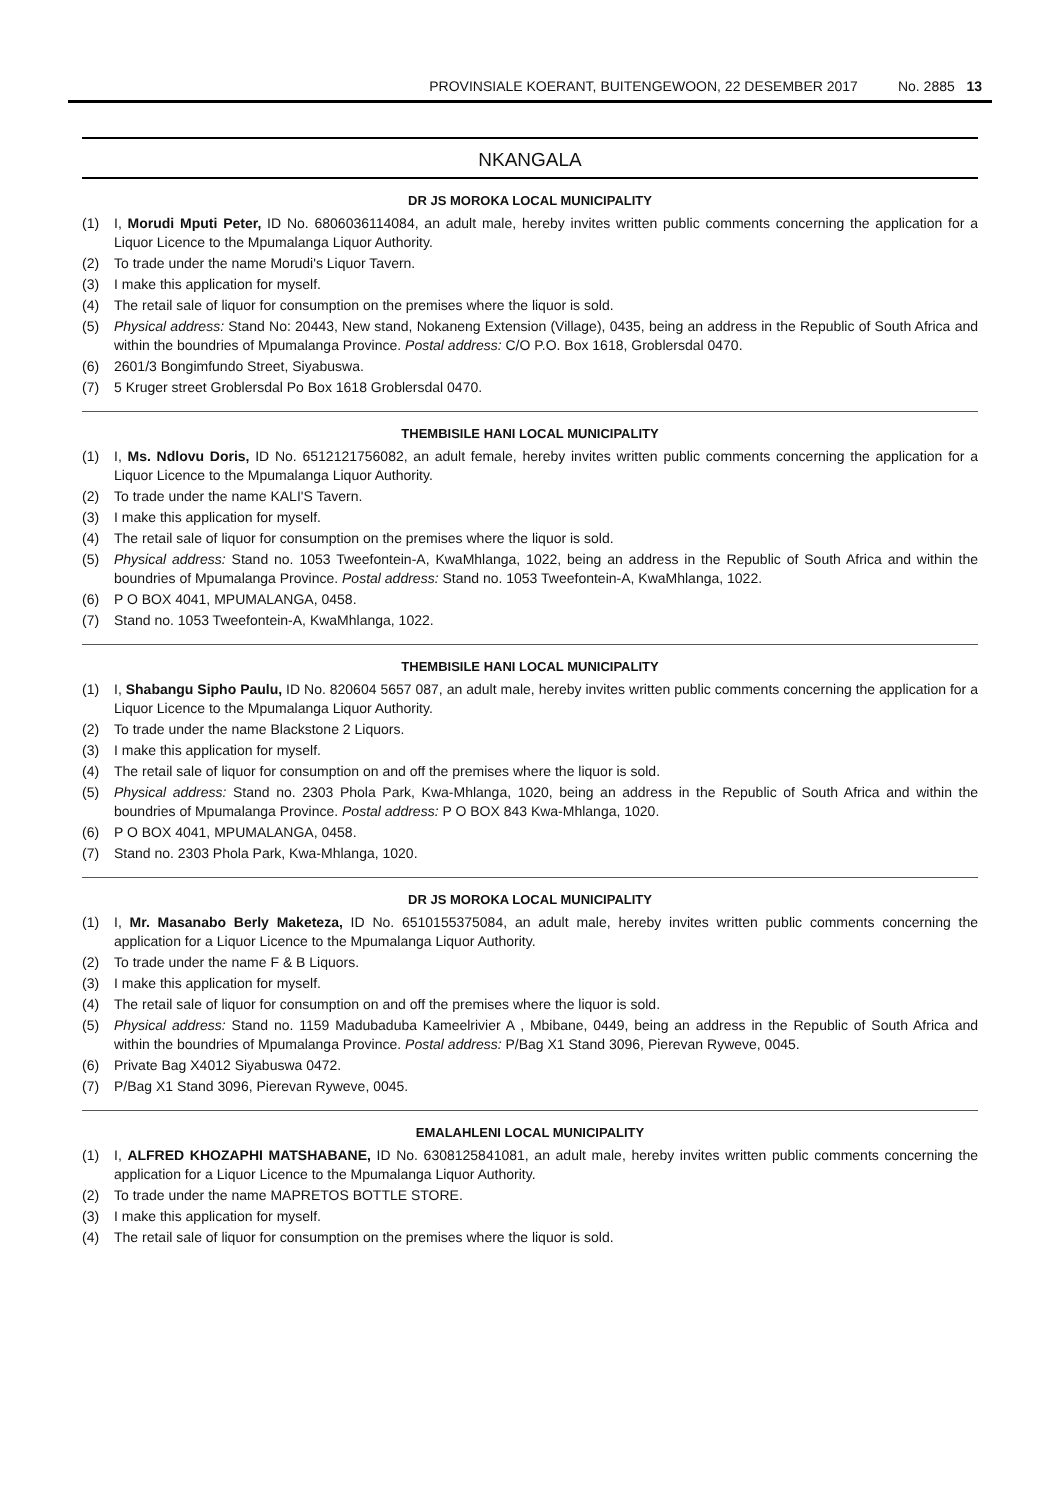PROVINSIALE KOERANT, BUITENGEWOON, 22 DESEMBER 2017 No. 2885 13
NKANGALA
DR JS MOROKA LOCAL MUNICIPALITY
(1) I, Morudi Mputi Peter, ID No. 6806036114084, an adult male, hereby invites written public comments concerning the application for a Liquor Licence to the Mpumalanga Liquor Authority.
(2) To trade under the name Morudi's Liquor Tavern.
(3) I make this application for myself.
(4) The retail sale of liquor for consumption on the premises where the liquor is sold.
(5) Physical address: Stand No: 20443, New stand, Nokaneng Extension (Village), 0435, being an address in the Republic of South Africa and within the boundries of Mpumalanga Province. Postal address: C/O P.O. Box 1618, Groblersdal 0470.
(6) 2601/3 Bongimfundo Street, Siyabuswa.
(7) 5 Kruger street Groblersdal Po Box 1618 Groblersdal 0470.
THEMBISILE HANI LOCAL MUNICIPALITY
(1) I, Ms. Ndlovu Doris, ID No. 6512121756082, an adult female, hereby invites written public comments concerning the application for a Liquor Licence to the Mpumalanga Liquor Authority.
(2) To trade under the name KALI'S Tavern.
(3) I make this application for myself.
(4) The retail sale of liquor for consumption on the premises where the liquor is sold.
(5) Physical address: Stand no. 1053 Tweefontein-A, KwaMhlanga, 1022, being an address in the Republic of South Africa and within the boundries of Mpumalanga Province. Postal address: Stand no. 1053 Tweefontein-A, KwaMhlanga, 1022.
(6) P O BOX 4041, MPUMALANGA, 0458.
(7) Stand no. 1053 Tweefontein-A, KwaMhlanga, 1022.
THEMBISILE HANI LOCAL MUNICIPALITY
(1) I, Shabangu Sipho Paulu, ID No. 820604 5657 087, an adult male, hereby invites written public comments concerning the application for a Liquor Licence to the Mpumalanga Liquor Authority.
(2) To trade under the name Blackstone 2 Liquors.
(3) I make this application for myself.
(4) The retail sale of liquor for consumption on and off the premises where the liquor is sold.
(5) Physical address: Stand no. 2303 Phola Park, Kwa-Mhlanga, 1020, being an address in the Republic of South Africa and within the boundries of Mpumalanga Province. Postal address: P O BOX 843 Kwa-Mhlanga, 1020.
(6) P O BOX 4041, MPUMALANGA, 0458.
(7) Stand no. 2303 Phola Park, Kwa-Mhlanga, 1020.
DR JS MOROKA LOCAL MUNICIPALITY
(1) I, Mr. Masanabo Berly Maketeza, ID No. 6510155375084, an adult male, hereby invites written public comments concerning the application for a Liquor Licence to the Mpumalanga Liquor Authority.
(2) To trade under the name F & B Liquors.
(3) I make this application for myself.
(4) The retail sale of liquor for consumption on and off the premises where the liquor is sold.
(5) Physical address: Stand no. 1159 Madubaduba Kameelrivier A , Mbibane, 0449, being an address in the Republic of South Africa and within the boundries of Mpumalanga Province. Postal address: P/Bag X1 Stand 3096, Pierevan Ryweve, 0045.
(6) Private Bag X4012 Siyabuswa 0472.
(7) P/Bag X1 Stand 3096, Pierevan Ryweve, 0045.
EMALAHLENI LOCAL MUNICIPALITY
(1) I, ALFRED KHOZAPHI MATSHABANE, ID No. 6308125841081, an adult male, hereby invites written public comments concerning the application for a Liquor Licence to the Mpumalanga Liquor Authority.
(2) To trade under the name MAPRETOS BOTTLE STORE.
(3) I make this application for myself.
(4) The retail sale of liquor for consumption on the premises where the liquor is sold.